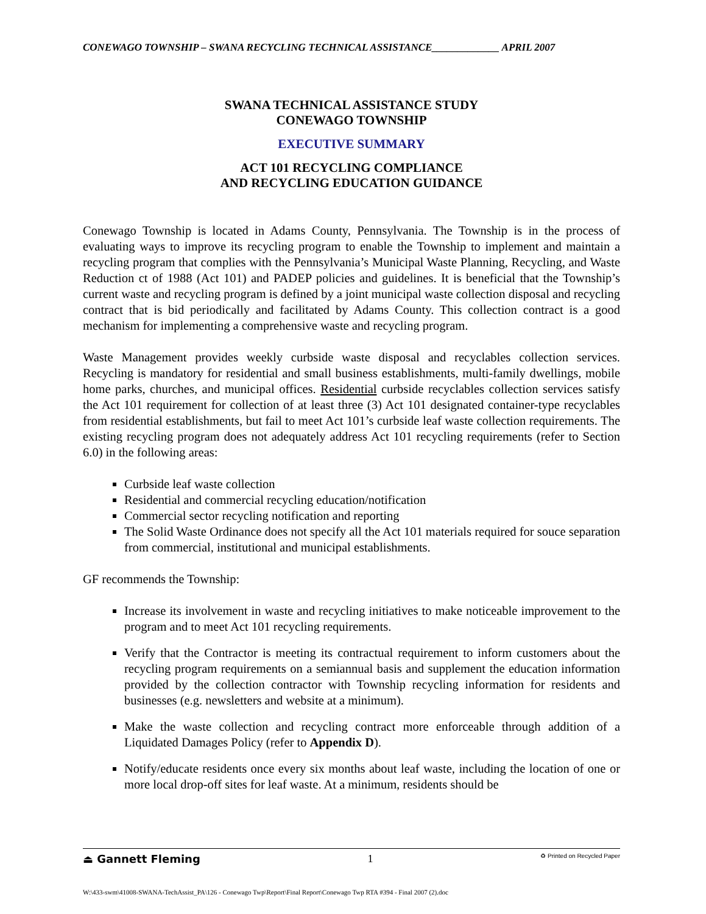CONEWAGO TOWNSHIP – SWANA RECYCLING TECHNICAL ASSISTANCE_____________ APRIL 2007
SWANA TECHNICAL ASSISTANCE STUDY
CONEWAGO TOWNSHIP
EXECUTIVE SUMMARY
ACT 101 RECYCLING COMPLIANCE
AND RECYCLING EDUCATION GUIDANCE
Conewago Township is located in Adams County, Pennsylvania. The Township is in the process of evaluating ways to improve its recycling program to enable the Township to implement and maintain a recycling program that complies with the Pennsylvania’s Municipal Waste Planning, Recycling, and Waste Reduction ct of 1988 (Act 101) and PADEP policies and guidelines. It is beneficial that the Township’s current waste and recycling program is defined by a joint municipal waste collection disposal and recycling contract that is bid periodically and facilitated by Adams County. This collection contract is a good mechanism for implementing a comprehensive waste and recycling program.
Waste Management provides weekly curbside waste disposal and recyclables collection services. Recycling is mandatory for residential and small business establishments, multi-family dwellings, mobile home parks, churches, and municipal offices. Residential curbside recyclables collection services satisfy the Act 101 requirement for collection of at least three (3) Act 101 designated container-type recyclables from residential establishments, but fail to meet Act 101’s curbside leaf waste collection requirements. The existing recycling program does not adequately address Act 101 recycling requirements (refer to Section 6.0) in the following areas:
Curbside leaf waste collection
Residential and commercial recycling education/notification
Commercial sector recycling notification and reporting
The Solid Waste Ordinance does not specify all the Act 101 materials required for souce separation from commercial, institutional and municipal establishments.
GF recommends the Township:
Increase its involvement in waste and recycling initiatives to make noticeable improvement to the program and to meet Act 101 recycling requirements.
Verify that the Contractor is meeting its contractual requirement to inform customers about the recycling program requirements on a semiannual basis and supplement the education information provided by the collection contractor with Township recycling information for residents and businesses (e.g. newsletters and website at a minimum).
Make the waste collection and recycling contract more enforceable through addition of a Liquidated Damages Policy (refer to Appendix D).
Notify/educate residents once every six months about leaf waste, including the location of one or more local drop-off sites for leaf waste. At a minimum, residents should be
⏏ Gannett Fleming 1 ♻ Printed on Recycled Paper
W:\433-swm\41008-SWANA-TechAssist_PA\126 - Conewago Twp\Report\Final Report\Conewago Twp RTA #394 - Final 2007 (2).doc